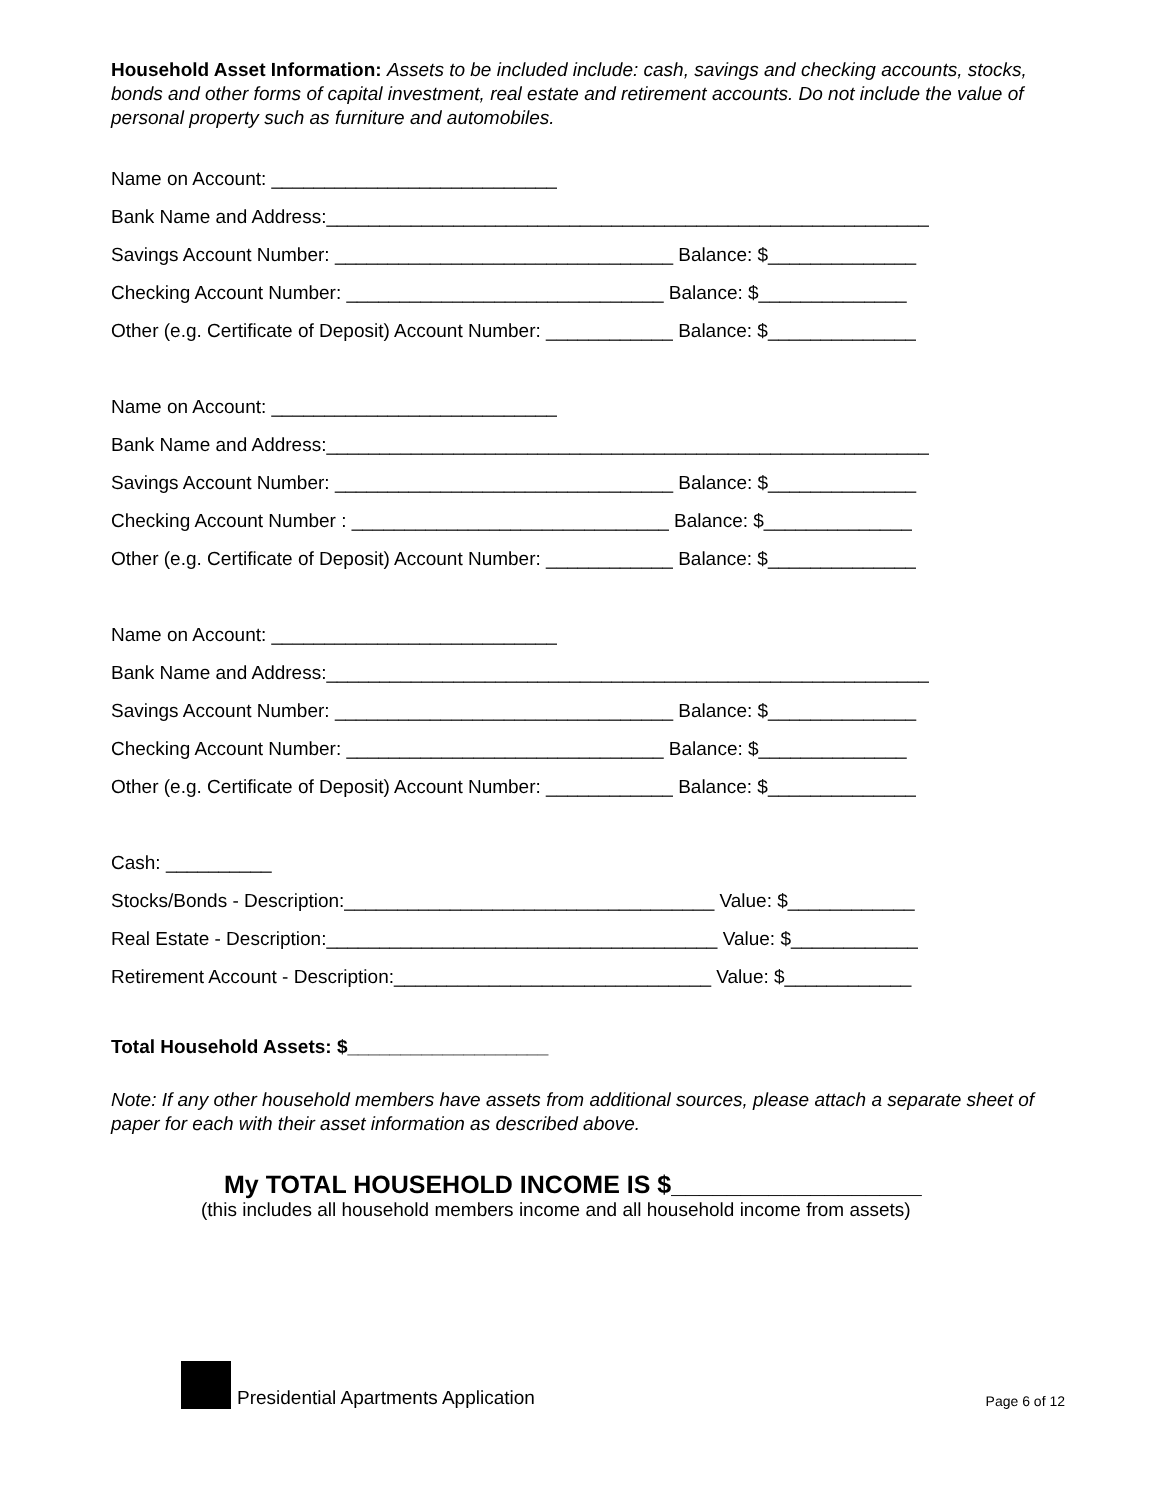Household Asset Information: Assets to be included include: cash, savings and checking accounts, stocks, bonds and other forms of capital investment, real estate and retirement accounts. Do not include the value of personal property such as furniture and automobiles.
Name on Account: ___________________________
Bank Name and Address:_________________________________________________________
Savings Account Number: ________________________________ Balance: $______________
Checking Account Number: ______________________________ Balance: $______________
Other (e.g. Certificate of Deposit) Account Number: ____________ Balance: $______________
Name on Account: ___________________________
Bank Name and Address:_________________________________________________________
Savings Account Number: ________________________________ Balance: $______________
Checking Account Number : ______________________________ Balance: $______________
Other (e.g. Certificate of Deposit) Account Number: ____________ Balance: $______________
Name on Account: ___________________________
Bank Name and Address:_________________________________________________________
Savings Account Number: ________________________________ Balance: $______________
Checking Account Number: ______________________________ Balance: $______________
Other (e.g. Certificate of Deposit) Account Number: ____________ Balance: $______________
Cash: __________
Stocks/Bonds - Description:___________________________________ Value: $____________
Real Estate - Description:_____________________________________ Value: $____________
Retirement Account - Description:______________________________ Value: $____________
Total Household Assets: $___________________
Note: If any other household members have assets from additional sources, please attach a separate sheet of paper for each with their asset information as described above.
My TOTAL HOUSEHOLD INCOME IS $__________________
(this includes all household members income and all household income from assets)
Presidential Apartments Application Page 6 of 12